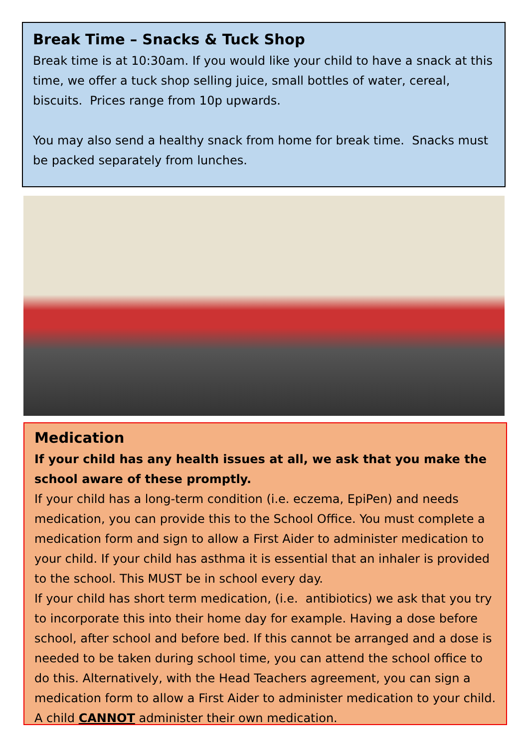Break Time – Snacks & Tuck Shop
Break time is at 10:30am. If you would like your child to have a snack at this time, we offer a tuck shop selling juice, small bottles of water, cereal, biscuits. Prices range from 10p upwards.
You may also send a healthy snack from home for break time. Snacks must be packed separately from lunches.
Medication
If your child has any health issues at all, we ask that you make the school aware of these promptly.
If your child has a long-term condition (i.e. eczema, EpiPen) and needs medication, you can provide this to the School Office. You must complete a medication form and sign to allow a First Aider to administer medication to your child. If your child has asthma it is essential that an inhaler is provided to the school. This MUST be in school every day.
If your child has short term medication, (i.e. antibiotics) we ask that you try to incorporate this into their home day for example. Having a dose before school, after school and before bed. If this cannot be arranged and a dose is needed to be taken during school time, you can attend the school office to do this. Alternatively, with the Head Teachers agreement, you can sign a medication form to allow a First Aider to administer medication to your child. A child CANNOT administer their own medication.